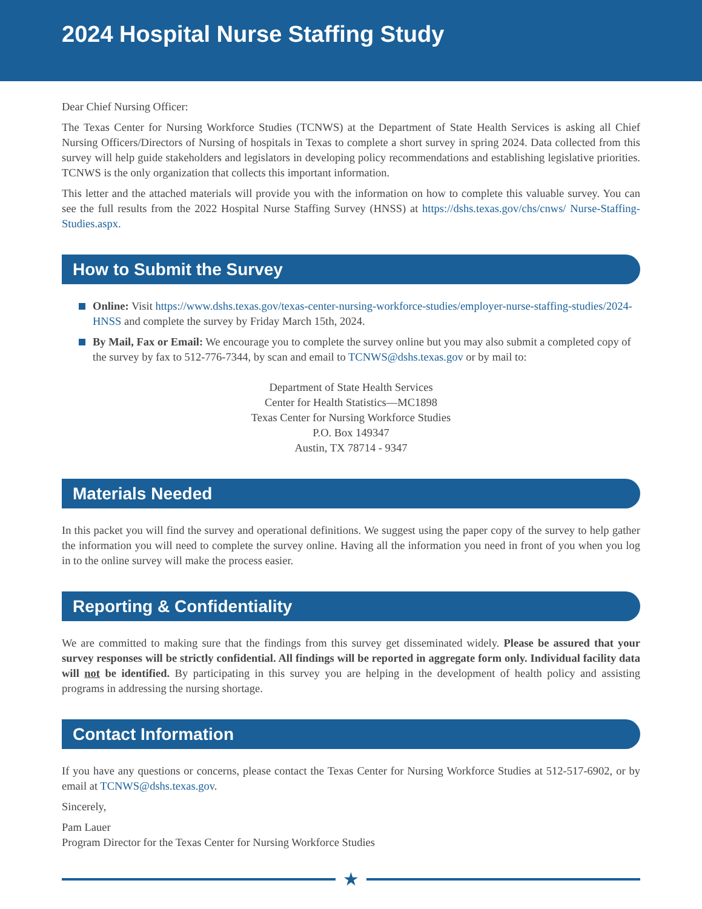2024 Hospital Nurse Staffing Study
Dear Chief Nursing Officer:
The Texas Center for Nursing Workforce Studies (TCNWS) at the Department of State Health Services is asking all Chief Nursing Officers/Directors of Nursing of hospitals in Texas to complete a short survey in spring 2024. Data collected from this survey will help guide stakeholders and legislators in developing policy recommendations and establishing legislative priorities. TCNWS is the only organization that collects this important information.
This letter and the attached materials will provide you with the information on how to complete this valuable survey. You can see the full results from the 2022 Hospital Nurse Staffing Survey (HNSS) at https://dshs.texas.gov/chs/cnws/ Nurse-Staffing-Studies.aspx.
How to Submit the Survey
Online: Visit https://www.dshs.texas.gov/texas-center-nursing-workforce-studies/employer-nurse-staffing-studies/2024-HNSS and complete the survey by Friday March 15th, 2024.
By Mail, Fax or Email: We encourage you to complete the survey online but you may also submit a completed copy of the survey by fax to 512-776-7344, by scan and email to TCNWS@dshs.texas.gov or by mail to:
Department of State Health Services
Center for Health Statistics—MC1898
Texas Center for Nursing Workforce Studies
P.O. Box 149347
Austin, TX 78714 - 9347
Materials Needed
In this packet you will find the survey and operational definitions. We suggest using the paper copy of the survey to help gather the information you will need to complete the survey online. Having all the information you need in front of you when you log in to the online survey will make the process easier.
Reporting & Confidentiality
We are committed to making sure that the findings from this survey get disseminated widely. Please be assured that your survey responses will be strictly confidential. All findings will be reported in aggregate form only. Individual facility data will not be identified. By participating in this survey you are helping in the development of health policy and assisting programs in addressing the nursing shortage.
Contact Information
If you have any questions or concerns, please contact the Texas Center for Nursing Workforce Studies at 512-517-6902, or by email at TCNWS@dshs.texas.gov.
Sincerely,
Pam Lauer
Program Director for the Texas Center for Nursing Workforce Studies
★